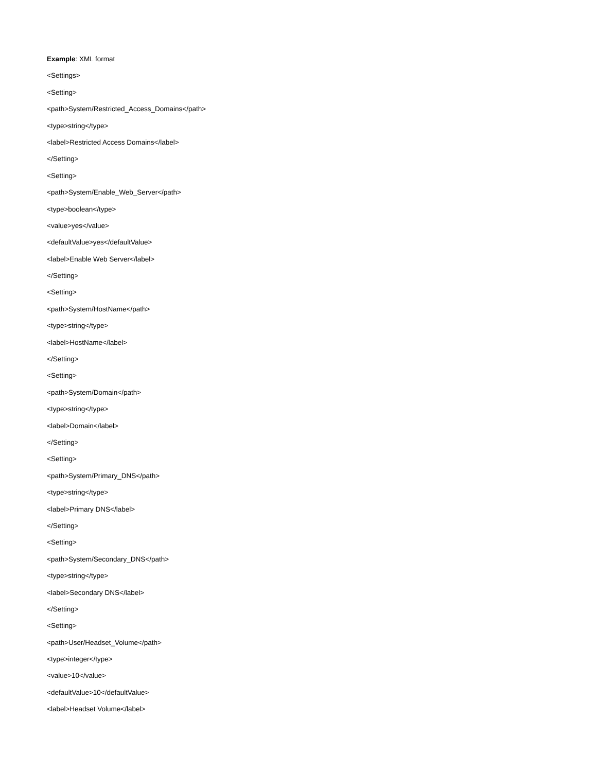Example: XML format
<Settings>
<Setting>
<path>System/Restricted_Access_Domains</path>
<type>string</type>
<label>Restricted Access Domains</label>
</Setting>
<Setting>
<path>System/Enable_Web_Server</path>
<type>boolean</type>
<value>yes</value>
<defaultValue>yes</defaultValue>
<label>Enable Web Server</label>
</Setting>
<Setting>
<path>System/HostName</path>
<type>string</type>
<label>HostName</label>
</Setting>
<Setting>
<path>System/Domain</path>
<type>string</type>
<label>Domain</label>
</Setting>
<Setting>
<path>System/Primary_DNS</path>
<type>string</type>
<label>Primary DNS</label>
</Setting>
<Setting>
<path>System/Secondary_DNS</path>
<type>string</type>
<label>Secondary DNS</label>
</Setting>
<Setting>
<path>User/Headset_Volume</path>
<type>integer</type>
<value>10</value>
<defaultValue>10</defaultValue>
<label>Headset Volume</label>